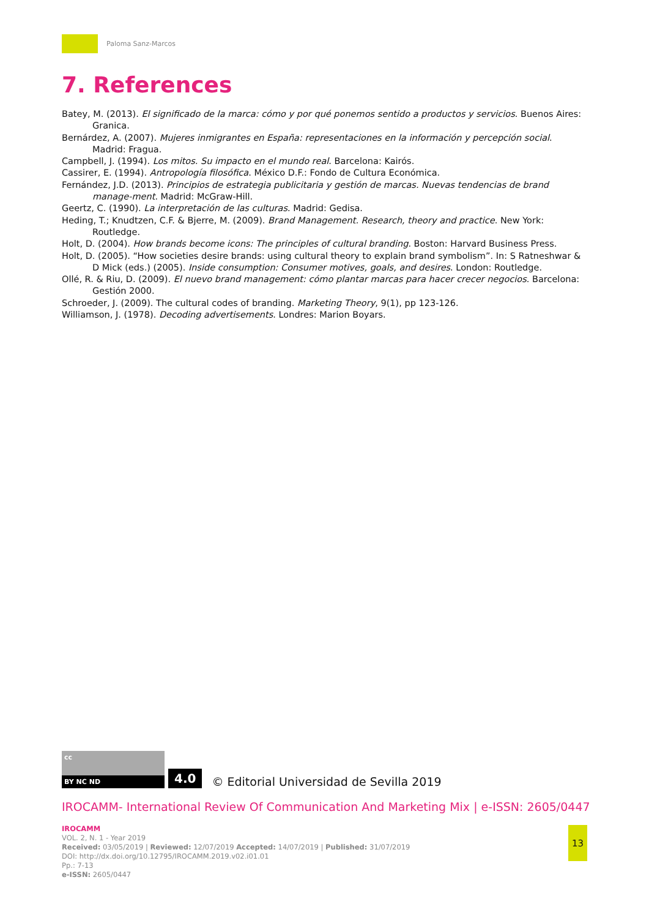Paloma Sanz-Marcos
7. References
Batey, M. (2013). El significado de la marca: cómo y por qué ponemos sentido a productos y servicios. Buenos Aires: Granica.
Bernárdez, A. (2007). Mujeres inmigrantes en España: representaciones en la información y percepción social. Madrid: Fragua.
Campbell, J. (1994). Los mitos. Su impacto en el mundo real. Barcelona: Kairós.
Cassirer, E. (1994). Antropología filosófica. México D.F.: Fondo de Cultura Económica.
Fernández, J.D. (2013). Principios de estrategia publicitaria y gestión de marcas. Nuevas tendencias de brand manage-ment. Madrid: McGraw-Hill.
Geertz, C. (1990). La interpretación de las culturas. Madrid: Gedisa.
Heding, T.; Knudtzen, C.F. & Bjerre, M. (2009). Brand Management. Research, theory and practice. New York: Routledge.
Holt, D. (2004). How brands become icons: The principles of cultural branding. Boston: Harvard Business Press.
Holt, D. (2005). “How societies desire brands: using cultural theory to explain brand symbolism”. In: S Ratneshwar & D Mick (eds.) (2005). Inside consumption: Consumer motives, goals, and desires. London: Routledge.
Ollé, R. & Riu, D. (2009). El nuevo brand management: cómo plantar marcas para hacer crecer negocios. Barcelona: Gestión 2000.
Schroeder, J. (2009). The cultural codes of branding. Marketing Theory, 9(1), pp 123-126.
Williamson, J. (1978). Decoding advertisements. Londres: Marion Boyars.
cc
BY NC ND
4.0
© Editorial Universidad de Sevilla 2019
IROCAMM- International Review Of Communication And Marketing Mix | e-ISSN: 2605/0447
IROCAMM
VOL. 2, N. 1 - Year 2019
Received: 03/05/2019 | Reviewed: 12/07/2019 Accepted: 14/07/2019 | Published: 31/07/2019
DOI: http://dx.doi.org/10.12795/IROCAMM.2019.v02.i01.01
Pp.: 7-13
e-ISSN: 2605/0447
13